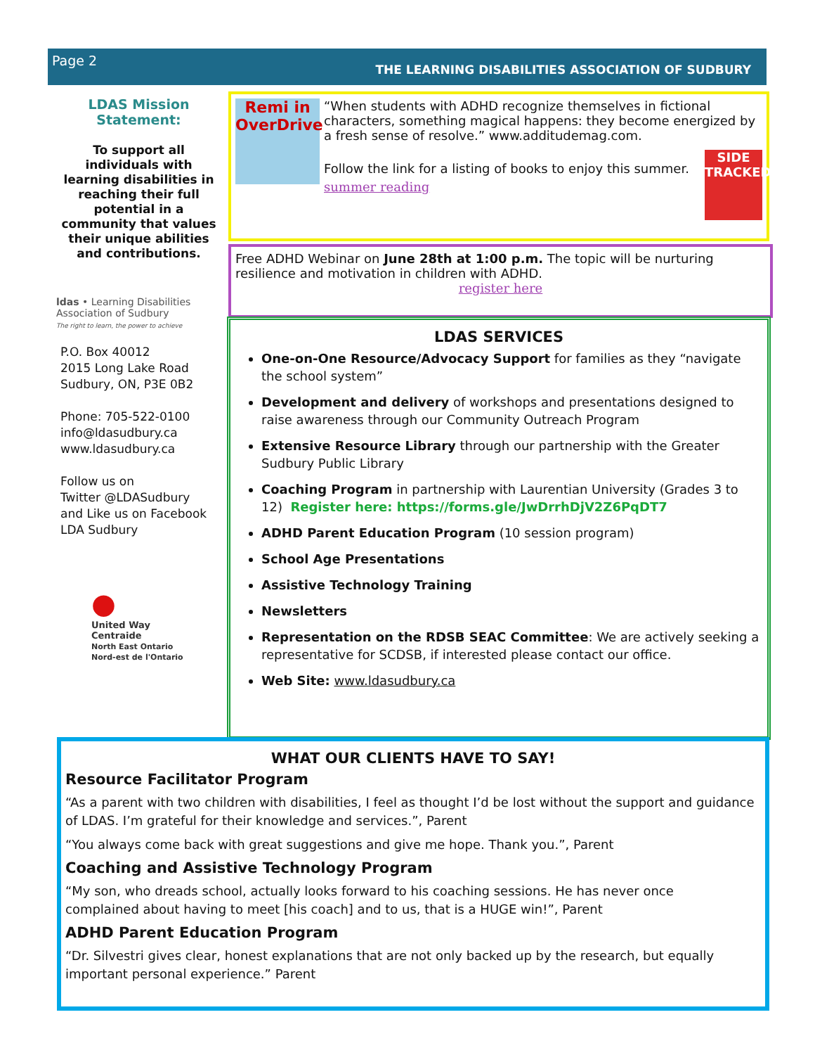Page 2
THE LEARNING DISABILITIES ASSOCIATION OF SUDBURY
LDAS Mission
Statement:
To support all individuals with learning disabilities in reaching their full potential in a community that values their unique abilities and contributions.
ldas • Learning Disabilities Association of Sudbury
The right to learn, the power to achieve
P.O. Box 40012
2015 Long Lake Road
Sudbury, ON, P3E 0B2
Phone: 705-522-0100
info@ldasudbury.ca
www.ldasudbury.ca
Follow us on
Twitter @LDASudbury
and Like us on Facebook
LDA Sudbury
●
United Way
Centraide
North East Ontario
Nord-est de l'Ontario
Remi in OverDrive
“When students with ADHD recognize themselves in fictional characters, something magical happens: they become energized by a fresh sense of resolve.” www.additudemag.com.
SIDE TRACKED
Follow the link for a listing of books to enjoy this summer. summer reading
Free ADHD Webinar on June 28th at 1:00 p.m. The topic will be nurturing resilience and motivation in children with ADHD.
register here
LDAS SERVICES
One-on-One Resource/Advocacy Support for families as they “navigate the school system”
Development and delivery of workshops and presentations designed to raise awareness through our Community Outreach Program
Extensive Resource Library through our partnership with the Greater Sudbury Public Library
Coaching Program in partnership with Laurentian University (Grades 3 to 12) Register here: https://forms.gle/JwDrrhDjV2Z6PqDT7
ADHD Parent Education Program (10 session program)
School Age Presentations
Assistive Technology Training
Newsletters
Representation on the RDSB SEAC Committee: We are actively seeking a representative for SCDSB, if interested please contact our office.
Web Site: www.ldasudbury.ca
WHAT OUR CLIENTS HAVE TO SAY!
Resource Facilitator Program
“As a parent with two children with disabilities, I feel as thought I’d be lost without the support and guidance of LDAS. I’m grateful for their knowledge and services.”, Parent
“You always come back with great suggestions and give me hope. Thank you.”, Parent
Coaching and Assistive Technology Program
“My son, who dreads school, actually looks forward to his coaching sessions. He has never once complained about having to meet [his coach] and to us, that is a HUGE win!”, Parent
ADHD Parent Education Program
“Dr. Silvestri gives clear, honest explanations that are not only backed up by the research, but equally important personal experience.” Parent